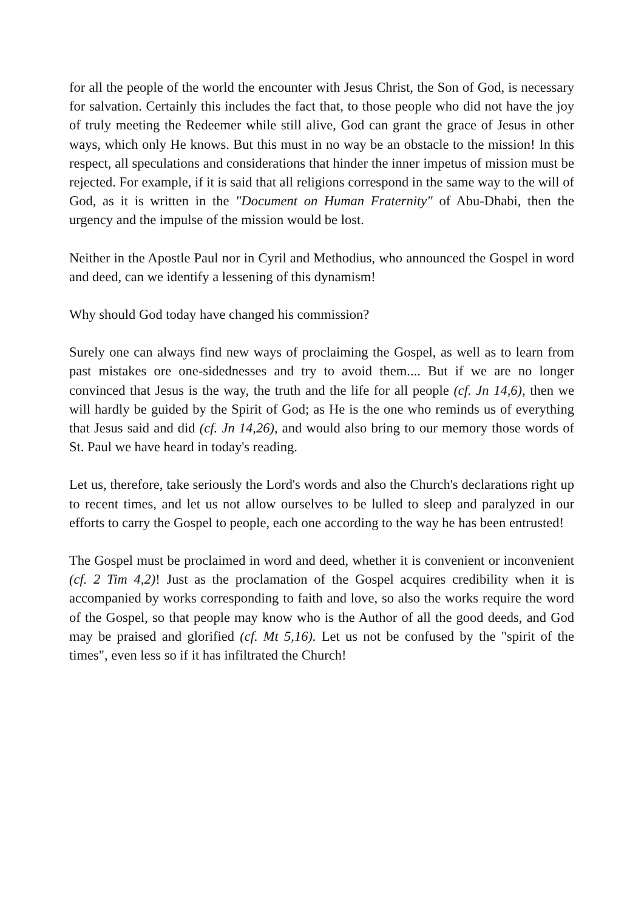for all the people of the world the encounter with Jesus Christ, the Son of God, is necessary for salvation. Certainly this includes the fact that, to those people who did not have the joy of truly meeting the Redeemer while still alive, God can grant the grace of Jesus in other ways, which only He knows. But this must in no way be an obstacle to the mission! In this respect, all speculations and considerations that hinder the inner impetus of mission must be rejected. For example, if it is said that all religions correspond in the same way to the will of God, as it is written in the "Document on Human Fraternity" of Abu-Dhabi, then the urgency and the impulse of the mission would be lost.
Neither in the Apostle Paul nor in Cyril and Methodius, who announced the Gospel in word and deed, can we identify a lessening of this dynamism!
Why should God today have changed his commission?
Surely one can always find new ways of proclaiming the Gospel, as well as to learn from past mistakes ore one-sidednesses and try to avoid them.... But if we are no longer convinced that Jesus is the way, the truth and the life for all people (cf. Jn 14,6), then we will hardly be guided by the Spirit of God; as He is the one who reminds us of everything that Jesus said and did (cf. Jn 14,26), and would also bring to our memory those words of St. Paul we have heard in today's reading.
Let us, therefore, take seriously the Lord's words and also the Church's declarations right up to recent times, and let us not allow ourselves to be lulled to sleep and paralyzed in our efforts to carry the Gospel to people, each one according to the way he has been entrusted!
The Gospel must be proclaimed in word and deed, whether it is convenient or inconvenient (cf. 2 Tim 4,2)! Just as the proclamation of the Gospel acquires credibility when it is accompanied by works corresponding to faith and love, so also the works require the word of the Gospel, so that people may know who is the Author of all the good deeds, and God may be praised and glorified (cf. Mt 5,16). Let us not be confused by the "spirit of the times", even less so if it has infiltrated the Church!